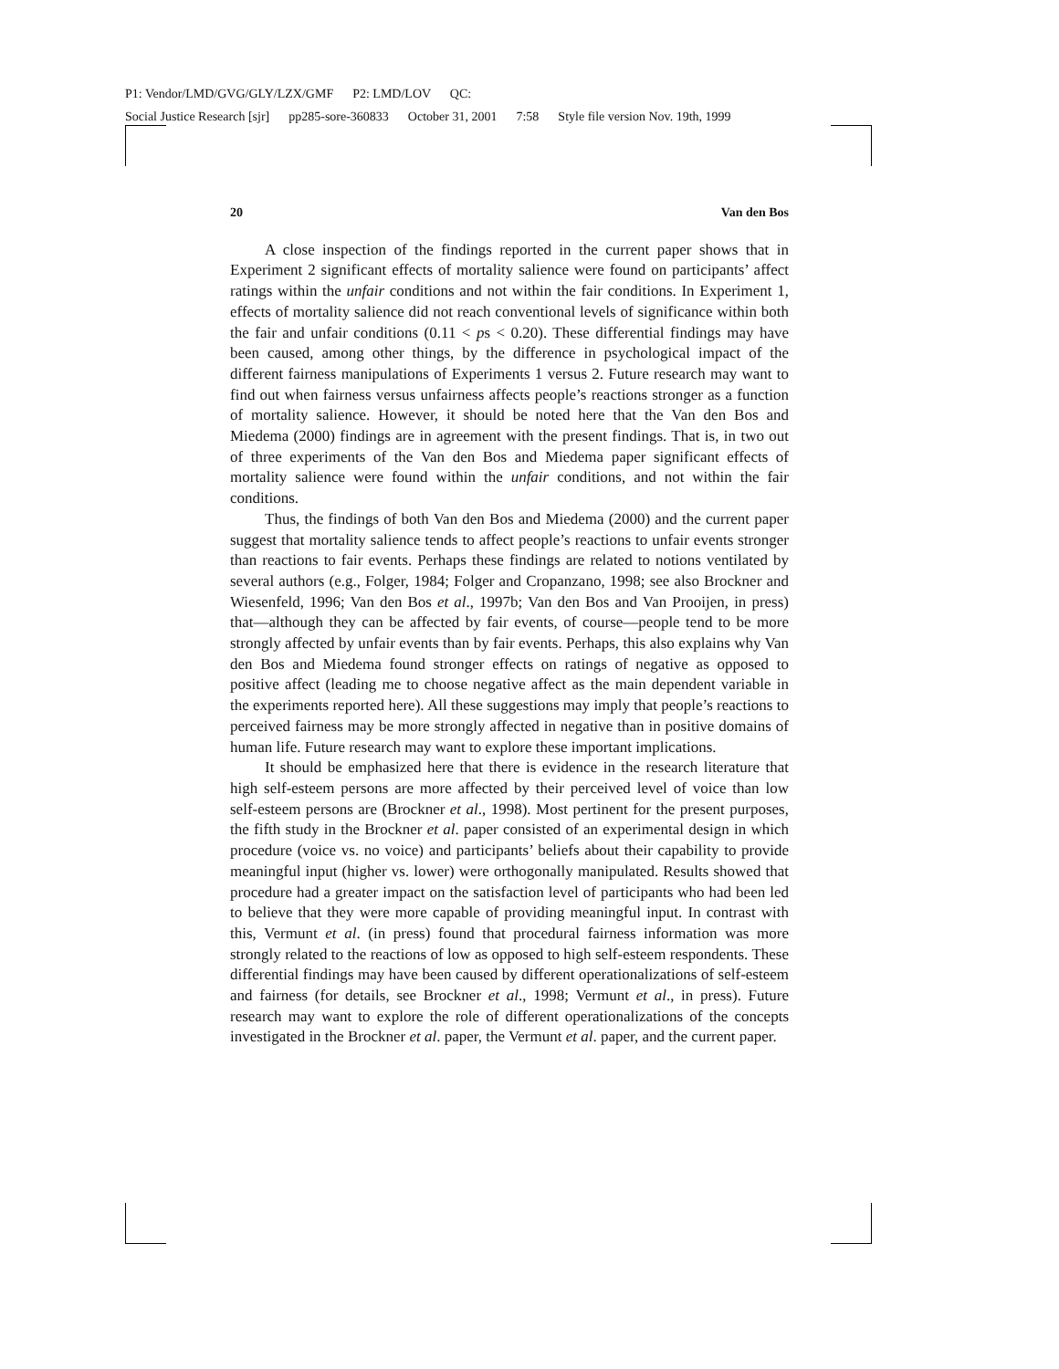P1: Vendor/LMD/GVG/GLY/LZX/GMF P2: LMD/LOV QC:
Social Justice Research [sjr] pp285-sore-360833 October 31, 2001 7:58 Style file version Nov. 19th, 1999
20 Van den Bos
A close inspection of the findings reported in the current paper shows that in Experiment 2 significant effects of mortality salience were found on participants’ affect ratings within the unfair conditions and not within the fair conditions. In Experiment 1, effects of mortality salience did not reach conventional levels of significance within both the fair and unfair conditions (0.11 < ps < 0.20). These differential findings may have been caused, among other things, by the difference in psychological impact of the different fairness manipulations of Experiments 1 versus 2. Future research may want to find out when fairness versus unfairness affects people’s reactions stronger as a function of mortality salience. However, it should be noted here that the Van den Bos and Miedema (2000) findings are in agreement with the present findings. That is, in two out of three experiments of the Van den Bos and Miedema paper significant effects of mortality salience were found within the unfair conditions, and not within the fair conditions.
Thus, the findings of both Van den Bos and Miedema (2000) and the current paper suggest that mortality salience tends to affect people’s reactions to unfair events stronger than reactions to fair events. Perhaps these findings are related to notions ventilated by several authors (e.g., Folger, 1984; Folger and Cropanzano, 1998; see also Brockner and Wiesenfeld, 1996; Van den Bos et al., 1997b; Van den Bos and Van Prooijen, in press) that—although they can be affected by fair events, of course—people tend to be more strongly affected by unfair events than by fair events. Perhaps, this also explains why Van den Bos and Miedema found stronger effects on ratings of negative as opposed to positive affect (leading me to choose negative affect as the main dependent variable in the experiments reported here). All these suggestions may imply that people’s reactions to perceived fairness may be more strongly affected in negative than in positive domains of human life. Future research may want to explore these important implications.
It should be emphasized here that there is evidence in the research literature that high self-esteem persons are more affected by their perceived level of voice than low self-esteem persons are (Brockner et al., 1998). Most pertinent for the present purposes, the fifth study in the Brockner et al. paper consisted of an experimental design in which procedure (voice vs. no voice) and participants’ beliefs about their capability to provide meaningful input (higher vs. lower) were orthogonally manipulated. Results showed that procedure had a greater impact on the satisfaction level of participants who had been led to believe that they were more capable of providing meaningful input. In contrast with this, Vermunt et al. (in press) found that procedural fairness information was more strongly related to the reactions of low as opposed to high self-esteem respondents. These differential findings may have been caused by different operationalizations of self-esteem and fairness (for details, see Brockner et al., 1998; Vermunt et al., in press). Future research may want to explore the role of different operationalizations of the concepts investigated in the Brockner et al. paper, the Vermunt et al. paper, and the current paper.